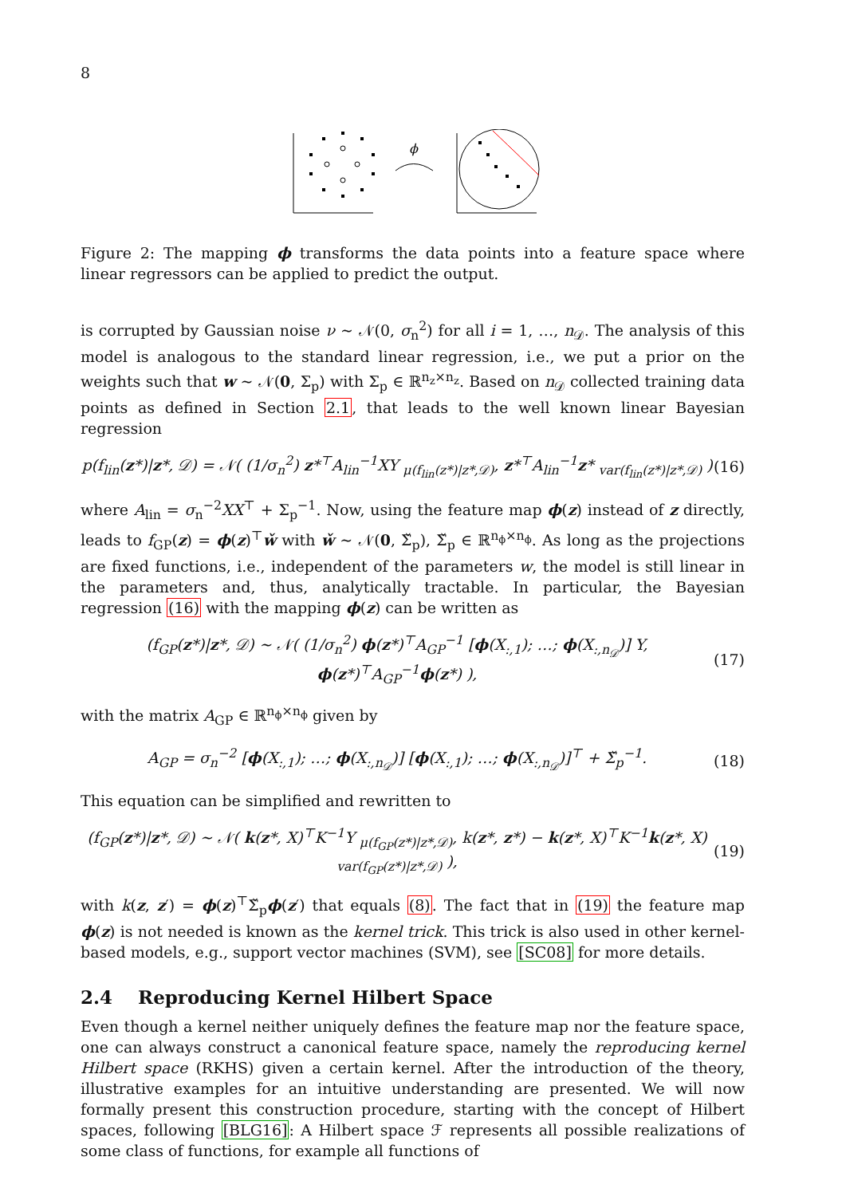8
ϕ
Figure 2: The mapping ϕ transforms the data points into a feature space where linear regressors can be applied to predict the output.
is corrupted by Gaussian noise ν ∼ 𝒩(0, σ<sub>n</sub><sup>2</sup>) for all i = 1, …, n<sub>𝒟</sub>. The analysis of this model is analogous to the standard linear regression, i.e., we put a prior on the weights such that w ∼ 𝒩(0, Σ<sub>p</sub>) with Σ<sub>p</sub> ∈ ℝ<sup>n<sub>z</sub>×n<sub>z</sub></sup>. Based on n<sub>𝒟</sub> collected training data points as defined in Section 2.1, that leads to the well known linear Bayesian regression
p(f<sub>lin</sub>(z*)|z*, 𝒟) = 𝒩( (1/σ<sub>n</sub><sup>2</sup>) z*<sup>⊤</sup>A<sub>lin</sub><sup>−1</sup>XY <sub>μ(f<sub>lin</sub>(z*)|z*,𝒟)</sub>, z*<sup>⊤</sup>A<sub>lin</sub><sup>−1</sup>z* <sub>var(f<sub>lin</sub>(z*)|z*,𝒟)</sub> ) (16)
where A<sub>lin</sub> = σ<sub>n</sub><sup>−2</sup>XX<sup>⊤</sup> + Σ<sub>p</sub><sup>−1</sup>. Now, using the feature map ϕ(z) instead of z directly, leads to f<sub>GP</sub>(z) = ϕ(z)<sup>⊤</sup>w̌ with w̌ ∼ 𝒩(0, Σ̌<sub>p</sub>), Σ̌<sub>p</sub> ∈ ℝ<sup>n<sub>ϕ</sub>×n<sub>ϕ</sub></sup>. As long as the projections are fixed functions, i.e., independent of the parameters w, the model is still linear in the parameters and, thus, analytically tractable. In particular, the Bayesian regression (16) with the mapping ϕ(z) can be written as
(f<sub>GP</sub>(z*)|z*, 𝒟) ∼ 𝒩( (1/σ<sub>n</sub><sup>2</sup>) ϕ(z*)<sup>⊤</sup>A<sub>GP</sub><sup>−1</sup> [ϕ(X<sub>:,1</sub>); …; ϕ(X<sub>:,n<sub>𝒟</sub></sub>)] Y, ϕ(z*)<sup>⊤</sup>A<sub>GP</sub><sup>−1</sup>ϕ(z*) ), (17)
with the matrix A<sub>GP</sub> ∈ ℝ<sup>n<sub>ϕ</sub>×n<sub>ϕ</sub></sup> given by
A<sub>GP</sub> = σ<sub>n</sub><sup>−2</sup> [ϕ(X<sub>:,1</sub>); …; ϕ(X<sub>:,n<sub>𝒟</sub></sub>)] [ϕ(X<sub>:,1</sub>); …; ϕ(X<sub>:,n<sub>𝒟</sub></sub>)]<sup>⊤</sup> + Σ̌<sub>p</sub><sup>−1</sup>. (18)
This equation can be simplified and rewritten to
(f<sub>GP</sub>(z*)|z*, 𝒟) ∼ 𝒩( k(z*, X)<sup>⊤</sup>K<sup>−1</sup>Y <sub>μ(f<sub>GP</sub>(z*)|z*,𝒟)</sub>, k(z*, z*) − k(z*, X)<sup>⊤</sup>K<sup>−1</sup>k(z*, X) <sub>var(f<sub>GP</sub>(z*)|z*,𝒟)</sub> ), (19)
with k(z, z′) = ϕ(z)<sup>⊤</sup>Σ̌<sub>p</sub>ϕ(z′) that equals (8). The fact that in (19) the feature map ϕ(z) is not needed is known as the kernel trick. This trick is also used in other kernel-based models, e.g., support vector machines (SVM), see [SC08] for more details.
2.4 Reproducing Kernel Hilbert Space
Even though a kernel neither uniquely defines the feature map nor the feature space, one can always construct a canonical feature space, namely the reproducing kernel Hilbert space (RKHS) given a certain kernel. After the introduction of the theory, illustrative examples for an intuitive understanding are presented. We will now formally present this construction procedure, starting with the concept of Hilbert spaces, following [BLG16]: A Hilbert space ℱ represents all possible realizations of some class of functions, for example all functions of